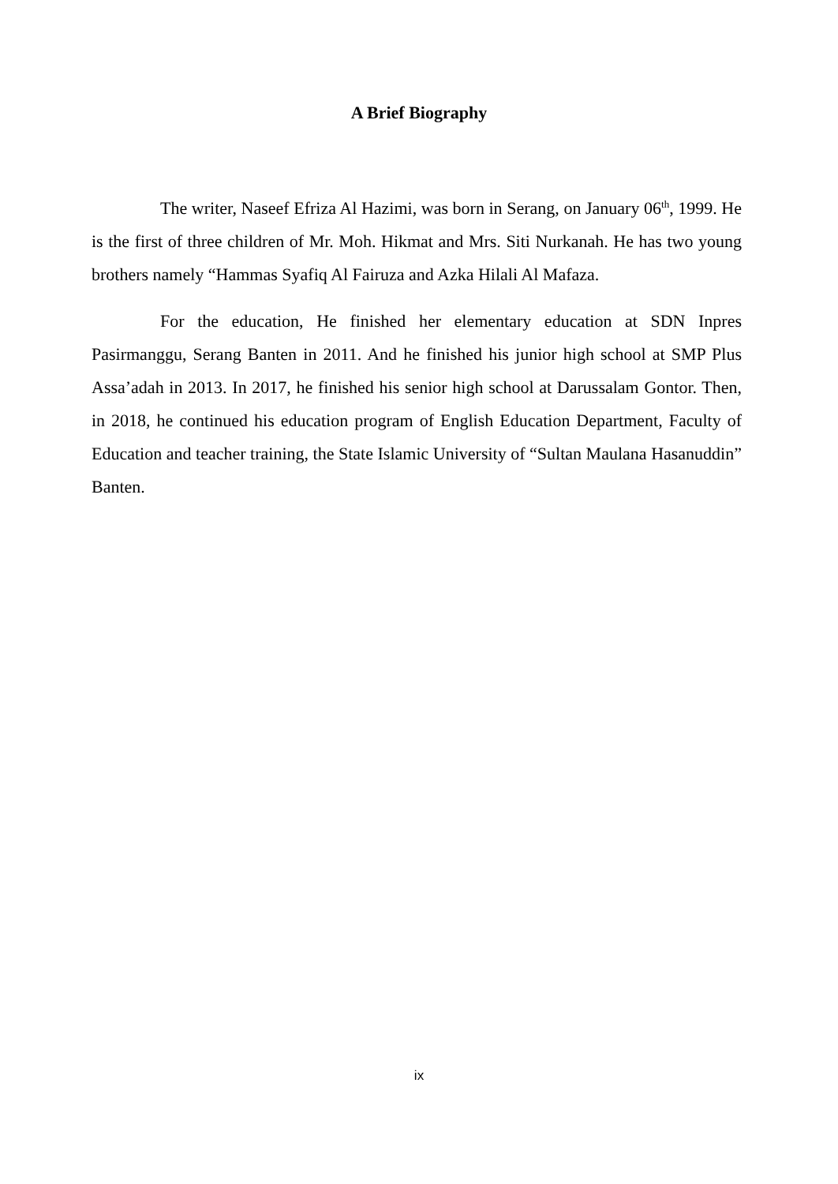A Brief Biography
The writer, Naseef Efriza Al Hazimi, was born in Serang, on January 06<sup>th</sup>, 1999. He is the first of three children of Mr. Moh. Hikmat and Mrs. Siti Nurkanah. He has two young brothers namely “Hammas Syafiq Al Fairuza and Azka Hilali Al Mafaza.
For the education, He finished her elementary education at SDN Inpres Pasirmanggu, Serang Banten in 2011. And he finished his junior high school at SMP Plus Assa’adah in 2013. In 2017, he finished his senior high school at Darussalam Gontor. Then, in 2018, he continued his education program of English Education Department, Faculty of Education and teacher training, the State Islamic University of “Sultan Maulana Hasanuddin” Banten.
ix